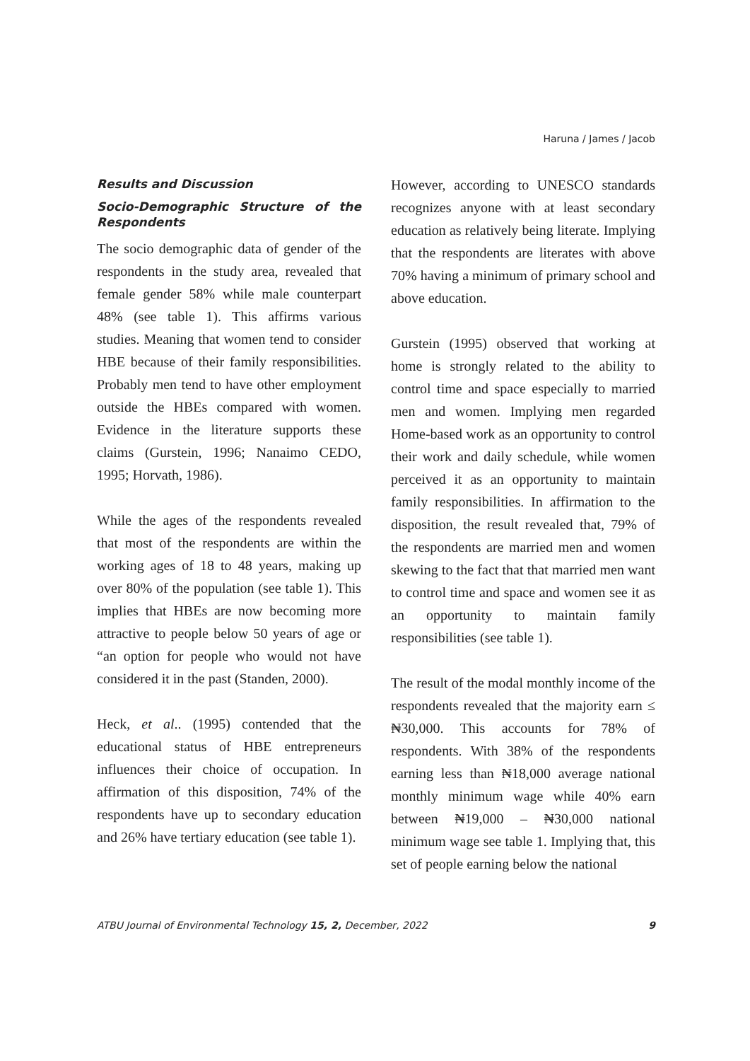Haruna / James / Jacob
Results and Discussion
Socio-Demographic Structure of the Respondents
The socio demographic data of gender of the respondents in the study area, revealed that female gender 58% while male counterpart 48% (see table 1). This affirms various studies. Meaning that women tend to consider HBE because of their family responsibilities. Probably men tend to have other employment outside the HBEs compared with women. Evidence in the literature supports these claims (Gurstein, 1996; Nanaimo CEDO, 1995; Horvath, 1986).
While the ages of the respondents revealed that most of the respondents are within the working ages of 18 to 48 years, making up over 80% of the population (see table 1). This implies that HBEs are now becoming more attractive to people below 50 years of age or “an option for people who would not have considered it in the past (Standen, 2000).
Heck, et al.. (1995) contended that the educational status of HBE entrepreneurs influences their choice of occupation. In affirmation of this disposition, 74% of the respondents have up to secondary education and 26% have tertiary education (see table 1).
However, according to UNESCO standards recognizes anyone with at least secondary education as relatively being literate. Implying that the respondents are literates with above 70% having a minimum of primary school and above education.
Gurstein (1995) observed that working at home is strongly related to the ability to control time and space especially to married men and women. Implying men regarded Home-based work as an opportunity to control their work and daily schedule, while women perceived it as an opportunity to maintain family responsibilities. In affirmation to the disposition, the result revealed that, 79% of the respondents are married men and women skewing to the fact that that married men want to control time and space and women see it as an opportunity to maintain family responsibilities (see table 1).
The result of the modal monthly income of the respondents revealed that the majority earn ≤ ₦30,000. This accounts for 78% of respondents. With 38% of the respondents earning less than ₦18,000 average national monthly minimum wage while 40% earn between ₦19,000 – ₦30,000 national minimum wage see table 1. Implying that, this set of people earning below the national
ATBU Journal of Environmental Technology 15, 2, December, 2022 9